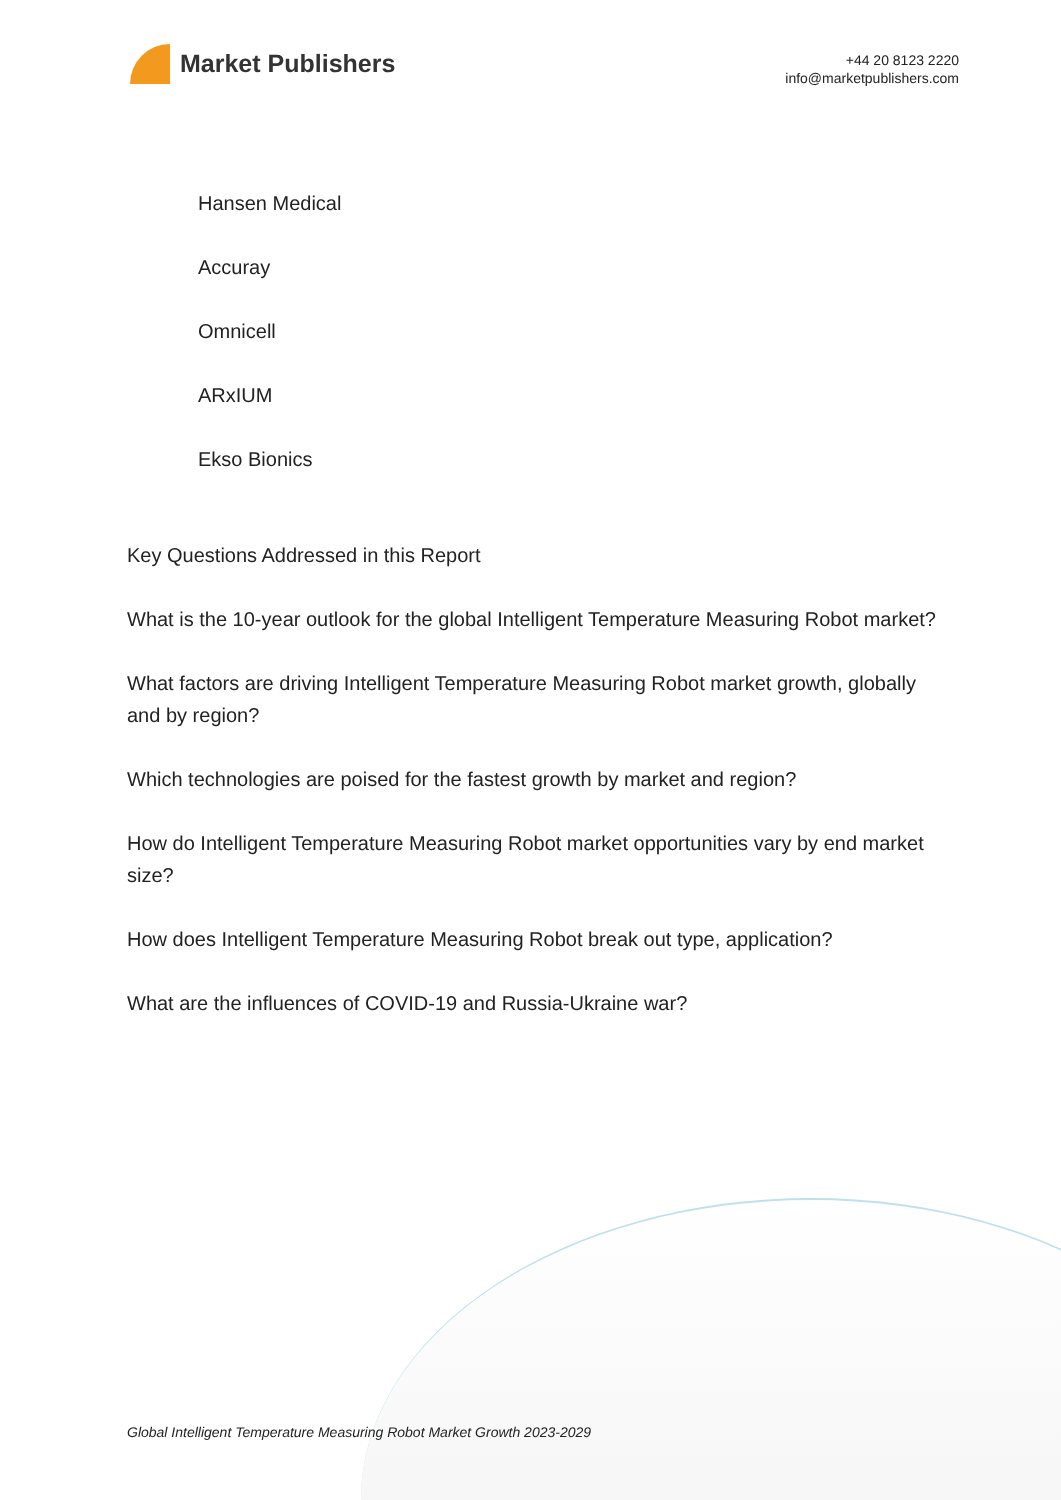Market Publishers
+44 20 8123 2220
info@marketpublishers.com
Hansen Medical
Accuray
Omnicell
ARxIUM
Ekso Bionics
Key Questions Addressed in this Report
What is the 10-year outlook for the global Intelligent Temperature Measuring Robot market?
What factors are driving Intelligent Temperature Measuring Robot market growth, globally and by region?
Which technologies are poised for the fastest growth by market and region?
How do Intelligent Temperature Measuring Robot market opportunities vary by end market size?
How does Intelligent Temperature Measuring Robot break out type, application?
What are the influences of COVID-19 and Russia-Ukraine war?
Global Intelligent Temperature Measuring Robot Market Growth 2023-2029